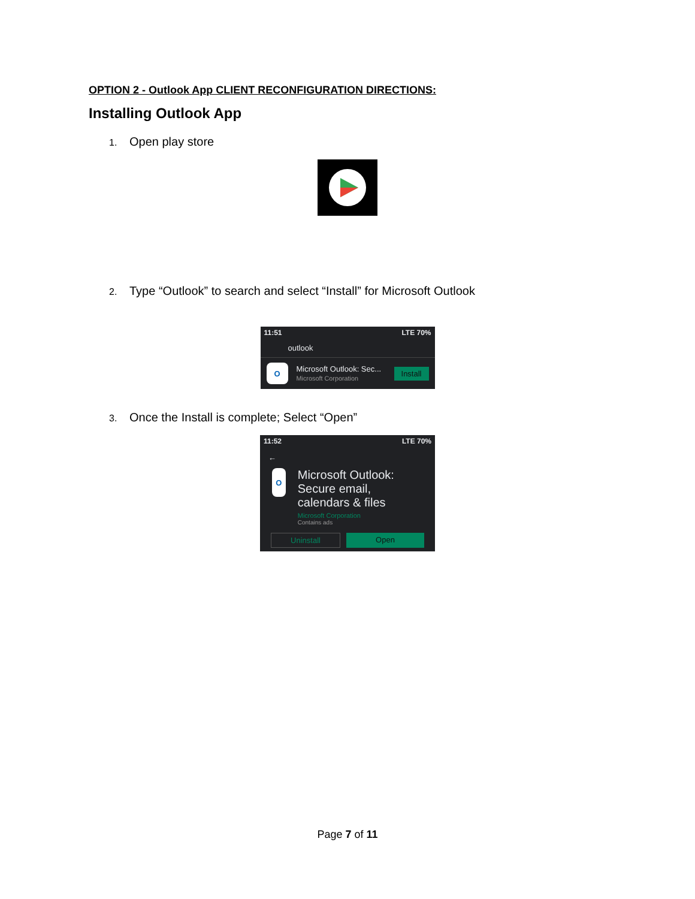OPTION 2 - Outlook App CLIENT RECONFIGURATION DIRECTIONS:
Installing Outlook App
1. Open play store
2. Type “Outlook” to search and select “Install” for Microsoft Outlook
11:51 LTE 70%
outlook
O
Microsoft Outlook: Sec...
Microsoft Corporation
Install
3. Once the Install is complete; Select “Open”
11:52 LTE 70%
←
O
Microsoft Outlook: Secure email, calendars & files
Microsoft Corporation
Contains ads
Uninstall Open
Page 7 of 11